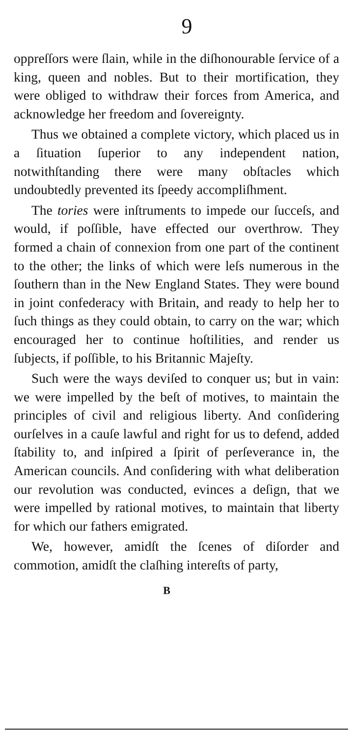9
oppreſſors were ſlain, while in the diſhonourable ſervice of a king, queen and nobles. But to their mortification, they were obliged to withdraw their forces from America, and acknowledge her freedom and ſovereignty.
Thus we obtained a complete victory, which placed us in a ſituation ſuperior to any independent nation, notwithſtanding there were many obſtacles which undoubtedly prevented its ſpeedy accompliſhment.
The tories were inſtruments to impede our ſucceſs, and would, if poſſible, have effected our overthrow. They formed a chain of connexion from one part of the continent to the other; the links of which were leſs numerous in the ſouthern than in the New England States. They were bound in joint confederacy with Britain, and ready to help her to ſuch things as they could obtain, to carry on the war; which encouraged her to continue hoſtilities, and render us ſubjects, if poſſible, to his Britannic Majeſty.
Such were the ways deviſed to conquer us; but in vain: we were impelled by the beſt of motives, to maintain the principles of civil and religious liberty. And conſidering ourſelves in a cauſe lawful and right for us to defend, added ſtability to, and inſpired a ſpirit of perſeverance in, the American councils. And conſidering with what deliberation our revolution was conducted, evinces a deſign, that we were impelled by rational motives, to maintain that liberty for which our fathers emigrated.
We, however, amidſt the ſcenes of diſorder and commotion, amidſt the claſhing intereſts of party,
B